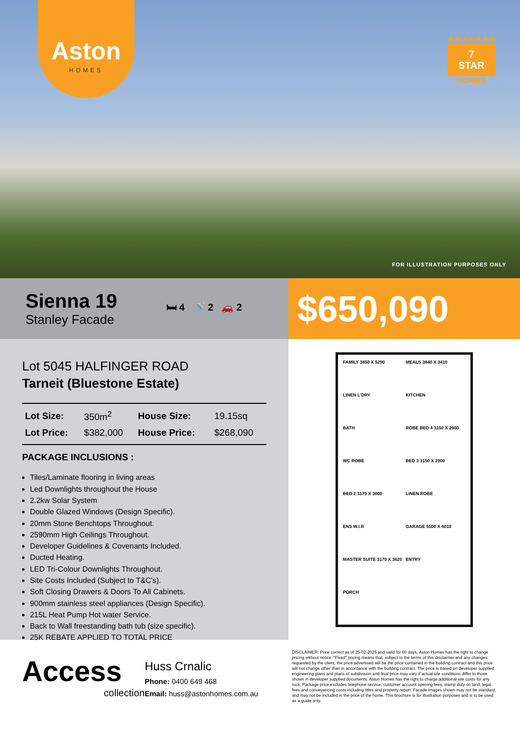Aston
HOMES
★★★★★★★
7
STAR
HOMES
FOR ILLUSTRATION PURPOSES ONLY
Sienna 19
Stanley Facade
🛏 4 🚿 2 🚗 2
$650,090
Lot 5045 HALFINGER ROAD
Tarneit (Bluestone Estate)
| Lot Size: | 350m<sup>2</sup> | House Size: | 19.15sq |
| Lot Price: | $382,000 | House Price: | $268,090 |
PACKAGE INCLUSIONS :
Tiles/Laminate flooring in living areas
Led Downlights throughout the House
2.2kw Solar System
Double Glazed Windows (Design Specific).
20mm Stone Benchtops Throughout.
2590mm High Ceilings Throughout.
Developer Guidelines & Covenants Included.
Ducted Heating.
LED Tri-Colour Downlights Throughout.
Site Costs Included (Subject to T&C's).
Soft Closing Drawers & Doors To All Cabinets.
900mm stainless steel appliances (Design Specific).
215L Heat Pump Hot water Service.
Back to Wall freestanding bath tub (size specific).
25K REBATE APPLIED TO TOTAL PRICE
FAMILY 3850 X 5290
MEALS 3840 X 3410
LINEN L'DRY
KITCHEN
BATH
ROBE BED 4 3150 X 2900
WC ROBE
BED 3 3150 X 2900
BED 2 3170 X 3000
LINEN ROBE
ENS W.I.R
GARAGE 5500 X 6010
MASTER SUITE 3170 X 3620
ENTRY
PORCH
Access
collection
Huss Crnalic
Phone: 0400 649 468
Email: huss@astonhomes.com.au
DISCLAIMER: Price correct as of 25-02-2025 and valid for 60 days, Aston Homes has the right to change pricing without notice. “Fixed” pricing means that, subject to the terms of this disclaimer and any changes requested by the client, the price advertised will be the price contained in the building contract and this price will not change other than in accordance with the building contract. The price is based on developer supplied engineering plans and plans of subdivision and final price may vary if actual site conditions differ to those shown in developer supplied documents. Aston Homes has the right to charge additional site costs for any rock. Package price excludes telephone service, customer account opening fees, stamp duty on land, legal fees and conveyancing costs including titles and property report. Facade images shown may not be standard, and may not be included in the price of the home. This brochure is for illustration purposes and is to be used as a guide only.